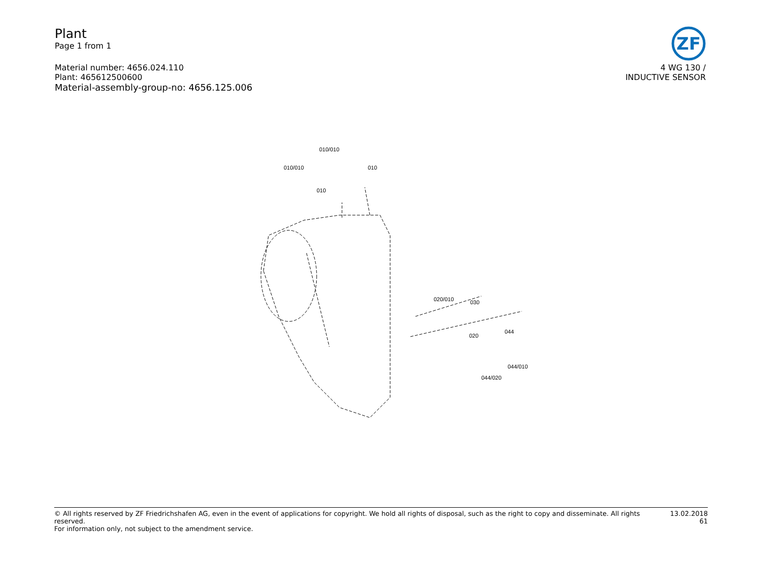Plant
Page 1 from 1
Material number: 4656.024.110
Plant: 465612500600
Material-assembly-group-no: 4656.125.006
ZF
4 WG 130 /
INDUCTIVE SENSOR
010/010
010/010
010
010
020/010
030
020
044
044/010
044/020
© All rights reserved by ZF Friedrichshafen AG, even in the event of applications for copyright. We hold all rights of disposal, such as the right to copy and disseminate. All rights reserved.
For information only, not subject to the amendment service.
13.02.2018
61